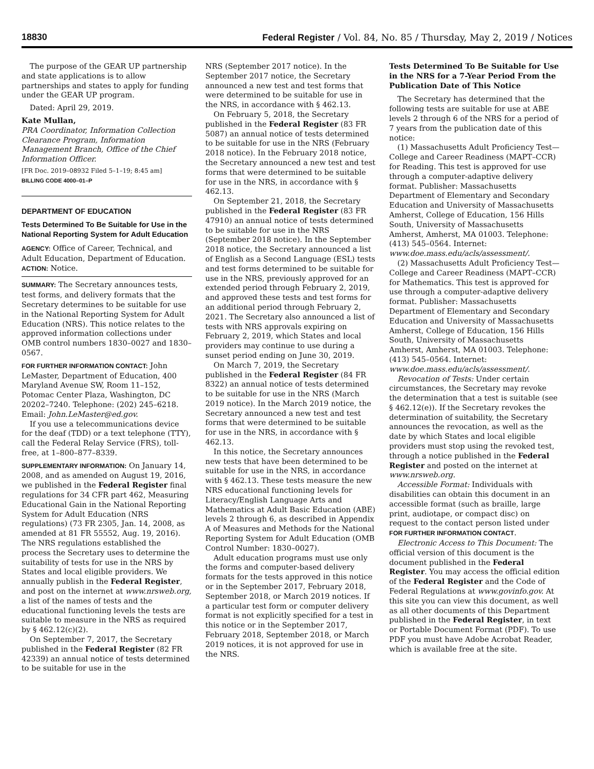18830 Federal Register / Vol. 84, No. 85 / Thursday, May 2, 2019 / Notices
The purpose of the GEAR UP partnership and state applications is to allow partnerships and states to apply for funding under the GEAR UP program.
Dated: April 29, 2019.
Kate Mullan,
PRA Coordinator, Information Collection Clearance Program, Information Management Branch, Office of the Chief Information Officer.
[FR Doc. 2019–08932 Filed 5–1–19; 8:45 am]
BILLING CODE 4000–01–P
DEPARTMENT OF EDUCATION
Tests Determined To Be Suitable for Use in the National Reporting System for Adult Education
AGENCY: Office of Career, Technical, and Adult Education, Department of Education.
ACTION: Notice.
SUMMARY: The Secretary announces tests, test forms, and delivery formats that the Secretary determines to be suitable for use in the National Reporting System for Adult Education (NRS). This notice relates to the approved information collections under OMB control numbers 1830–0027 and 1830–0567.
FOR FURTHER INFORMATION CONTACT: John LeMaster, Department of Education, 400 Maryland Avenue SW, Room 11–152, Potomac Center Plaza, Washington, DC 20202–7240. Telephone: (202) 245–6218. Email: John.LeMaster@ed.gov.
If you use a telecommunications device for the deaf (TDD) or a text telephone (TTY), call the Federal Relay Service (FRS), toll-free, at 1–800–877–8339.
SUPPLEMENTARY INFORMATION: On January 14, 2008, and as amended on August 19, 2016, we published in the Federal Register final regulations for 34 CFR part 462, Measuring Educational Gain in the National Reporting System for Adult Education (NRS regulations) (73 FR 2305, Jan. 14, 2008, as amended at 81 FR 55552, Aug. 19, 2016). The NRS regulations established the process the Secretary uses to determine the suitability of tests for use in the NRS by States and local eligible providers. We annually publish in the Federal Register, and post on the internet at www.nrsweb.org, a list of the names of tests and the educational functioning levels the tests are suitable to measure in the NRS as required by § 462.12(c)(2).
On September 7, 2017, the Secretary published in the Federal Register (82 FR 42339) an annual notice of tests determined to be suitable for use in the
NRS (September 2017 notice). In the September 2017 notice, the Secretary announced a new test and test forms that were determined to be suitable for use in the NRS, in accordance with § 462.13.
On February 5, 2018, the Secretary published in the Federal Register (83 FR 5087) an annual notice of tests determined to be suitable for use in the NRS (February 2018 notice). In the February 2018 notice, the Secretary announced a new test and test forms that were determined to be suitable for use in the NRS, in accordance with § 462.13.
On September 21, 2018, the Secretary published in the Federal Register (83 FR 47910) an annual notice of tests determined to be suitable for use in the NRS (September 2018 notice). In the September 2018 notice, the Secretary announced a list of English as a Second Language (ESL) tests and test forms determined to be suitable for use in the NRS, previously approved for an extended period through February 2, 2019, and approved these tests and test forms for an additional period through February 2, 2021. The Secretary also announced a list of tests with NRS approvals expiring on February 2, 2019, which States and local providers may continue to use during a sunset period ending on June 30, 2019.
On March 7, 2019, the Secretary published in the Federal Register (84 FR 8322) an annual notice of tests determined to be suitable for use in the NRS (March 2019 notice). In the March 2019 notice, the Secretary announced a new test and test forms that were determined to be suitable for use in the NRS, in accordance with § 462.13.
In this notice, the Secretary announces new tests that have been determined to be suitable for use in the NRS, in accordance with § 462.13. These tests measure the new NRS educational functioning levels for Literacy/English Language Arts and Mathematics at Adult Basic Education (ABE) levels 2 through 6, as described in Appendix A of Measures and Methods for the National Reporting System for Adult Education (OMB Control Number: 1830–0027).
Adult education programs must use only the forms and computer-based delivery formats for the tests approved in this notice or in the September 2017, February 2018, September 2018, or March 2019 notices. If a particular test form or computer delivery format is not explicitly specified for a test in this notice or in the September 2017, February 2018, September 2018, or March 2019 notices, it is not approved for use in the NRS.
Tests Determined To Be Suitable for Use in the NRS for a 7-Year Period From the Publication Date of This Notice
The Secretary has determined that the following tests are suitable for use at ABE levels 2 through 6 of the NRS for a period of 7 years from the publication date of this notice:
(1) Massachusetts Adult Proficiency Test—College and Career Readiness (MAPT–CCR) for Reading. This test is approved for use through a computer-adaptive delivery format. Publisher: Massachusetts Department of Elementary and Secondary Education and University of Massachusetts Amherst, College of Education, 156 Hills South, University of Massachusetts Amherst, Amherst, MA 01003. Telephone: (413) 545–0564. Internet: www.doe.mass.edu/acls/assessment/.
(2) Massachusetts Adult Proficiency Test—College and Career Readiness (MAPT–CCR) for Mathematics. This test is approved for use through a computer-adaptive delivery format. Publisher: Massachusetts Department of Elementary and Secondary Education and University of Massachusetts Amherst, College of Education, 156 Hills South, University of Massachusetts Amherst, Amherst, MA 01003. Telephone: (413) 545–0564. Internet: www.doe.mass.edu/acls/assessment/.
Revocation of Tests: Under certain circumstances, the Secretary may revoke the determination that a test is suitable (see § 462.12(e)). If the Secretary revokes the determination of suitability, the Secretary announces the revocation, as well as the date by which States and local eligible providers must stop using the revoked test, through a notice published in the Federal Register and posted on the internet at www.nrsweb.org.
Accessible Format: Individuals with disabilities can obtain this document in an accessible format (such as braille, large print, audiotape, or compact disc) on request to the contact person listed under FOR FURTHER INFORMATION CONTACT.
Electronic Access to This Document: The official version of this document is the document published in the Federal Register. You may access the official edition of the Federal Register and the Code of Federal Regulations at www.govinfo.gov. At this site you can view this document, as well as all other documents of this Department published in the Federal Register, in text or Portable Document Format (PDF). To use PDF you must have Adobe Acrobat Reader, which is available free at the site.